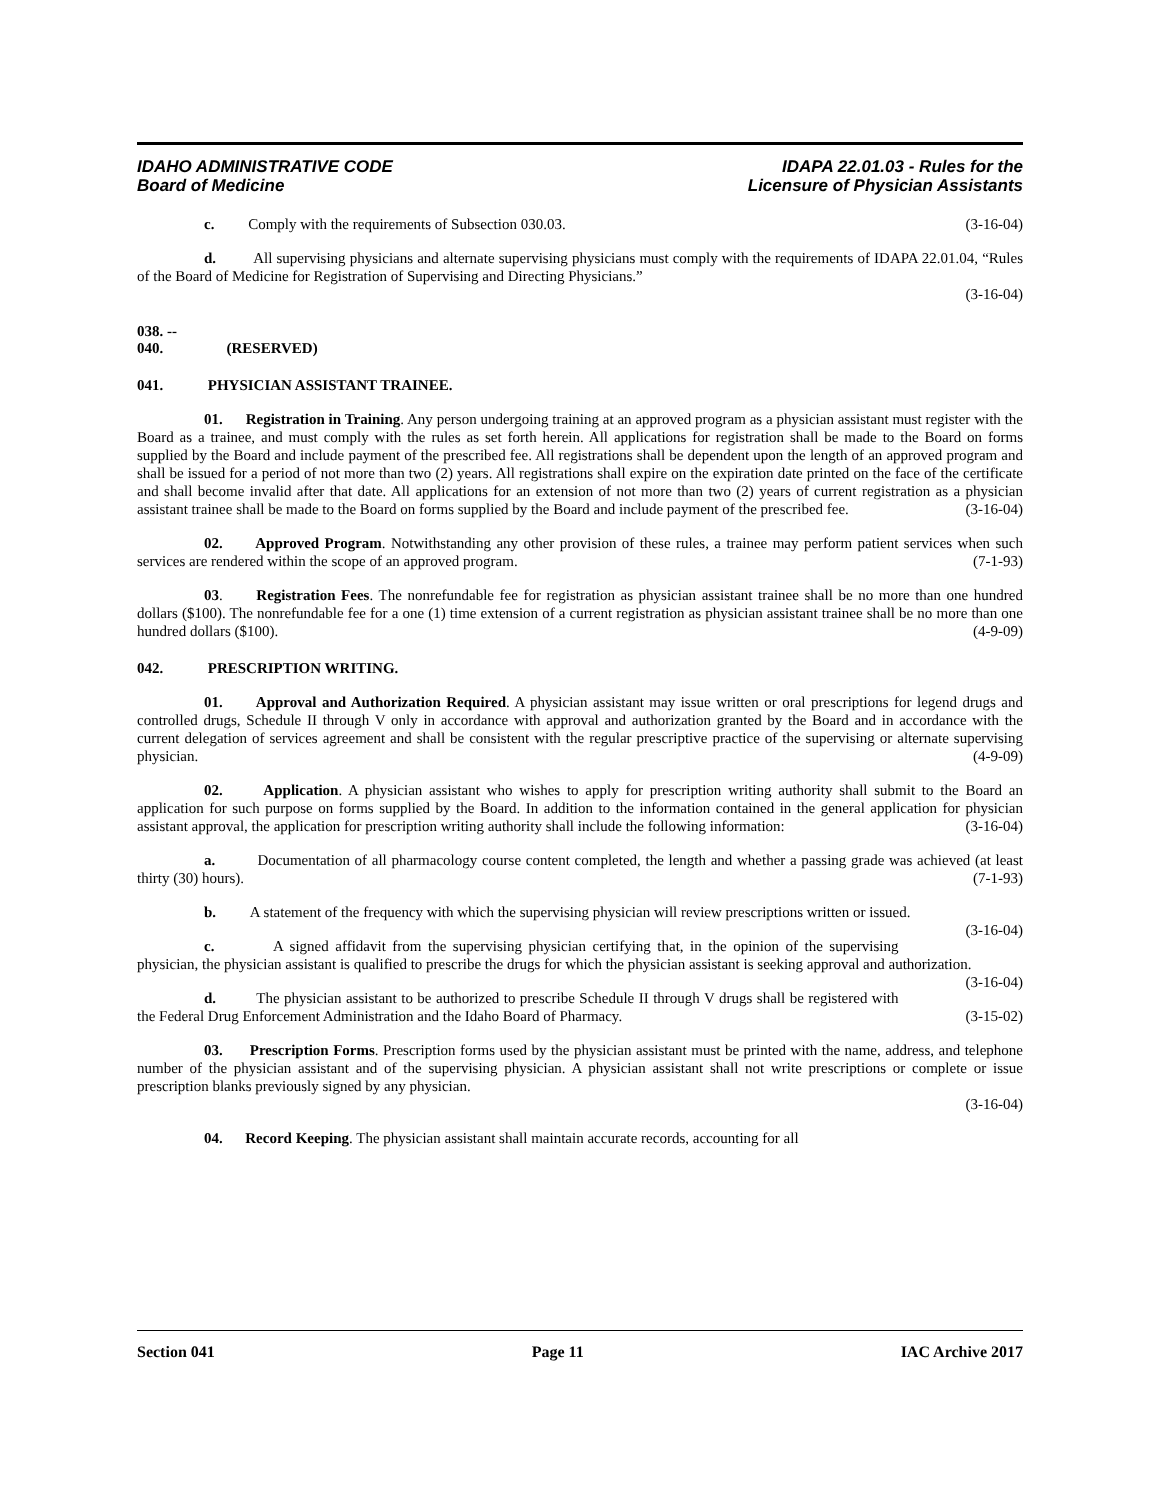IDAHO ADMINISTRATIVE CODE
Board of Medicine
IDAPA 22.01.03 - Rules for the
Licensure of Physician Assistants
c. Comply with the requirements of Subsection 030.03. (3-16-04)
d. All supervising physicians and alternate supervising physicians must comply with the requirements of IDAPA 22.01.04, “Rules of the Board of Medicine for Registration of Supervising and Directing Physicians.”
(3-16-04)
038. -- 040. (RESERVED)
041. PHYSICIAN ASSISTANT TRAINEE.
01. Registration in Training. Any person undergoing training at an approved program as a physician assistant must register with the Board as a trainee, and must comply with the rules as set forth herein. All applications for registration shall be made to the Board on forms supplied by the Board and include payment of the prescribed fee. All registrations shall be dependent upon the length of an approved program and shall be issued for a period of not more than two (2) years. All registrations shall expire on the expiration date printed on the face of the certificate and shall become invalid after that date. All applications for an extension of not more than two (2) years of current registration as a physician assistant trainee shall be made to the Board on forms supplied by the Board and include payment of the prescribed fee. (3-16-04)
02. Approved Program. Notwithstanding any other provision of these rules, a trainee may perform patient services when such services are rendered within the scope of an approved program. (7-1-93)
03. Registration Fees. The nonrefundable fee for registration as physician assistant trainee shall be no more than one hundred dollars ($100). The nonrefundable fee for a one (1) time extension of a current registration as physician assistant trainee shall be no more than one hundred dollars ($100). (4-9-09)
042. PRESCRIPTION WRITING.
01. Approval and Authorization Required. A physician assistant may issue written or oral prescriptions for legend drugs and controlled drugs, Schedule II through V only in accordance with approval and authorization granted by the Board and in accordance with the current delegation of services agreement and shall be consistent with the regular prescriptive practice of the supervising or alternate supervising physician. (4-9-09)
02. Application. A physician assistant who wishes to apply for prescription writing authority shall submit to the Board an application for such purpose on forms supplied by the Board. In addition to the information contained in the general application for physician assistant approval, the application for prescription writing authority shall include the following information: (3-16-04)
a. Documentation of all pharmacology course content completed, the length and whether a passing grade was achieved (at least thirty (30) hours). (7-1-93)
b. A statement of the frequency with which the supervising physician will review prescriptions written or issued. (3-16-04)
c. A signed affidavit from the supervising physician certifying that, in the opinion of the supervising physician, the physician assistant is qualified to prescribe the drugs for which the physician assistant is seeking approval and authorization. (3-16-04)
d. The physician assistant to be authorized to prescribe Schedule II through V drugs shall be registered with the Federal Drug Enforcement Administration and the Idaho Board of Pharmacy. (3-15-02)
03. Prescription Forms. Prescription forms used by the physician assistant must be printed with the name, address, and telephone number of the physician assistant and of the supervising physician. A physician assistant shall not write prescriptions or complete or issue prescription blanks previously signed by any physician.
(3-16-04)
04. Record Keeping. The physician assistant shall maintain accurate records, accounting for all
Section 041 Page 11 IAC Archive 2017